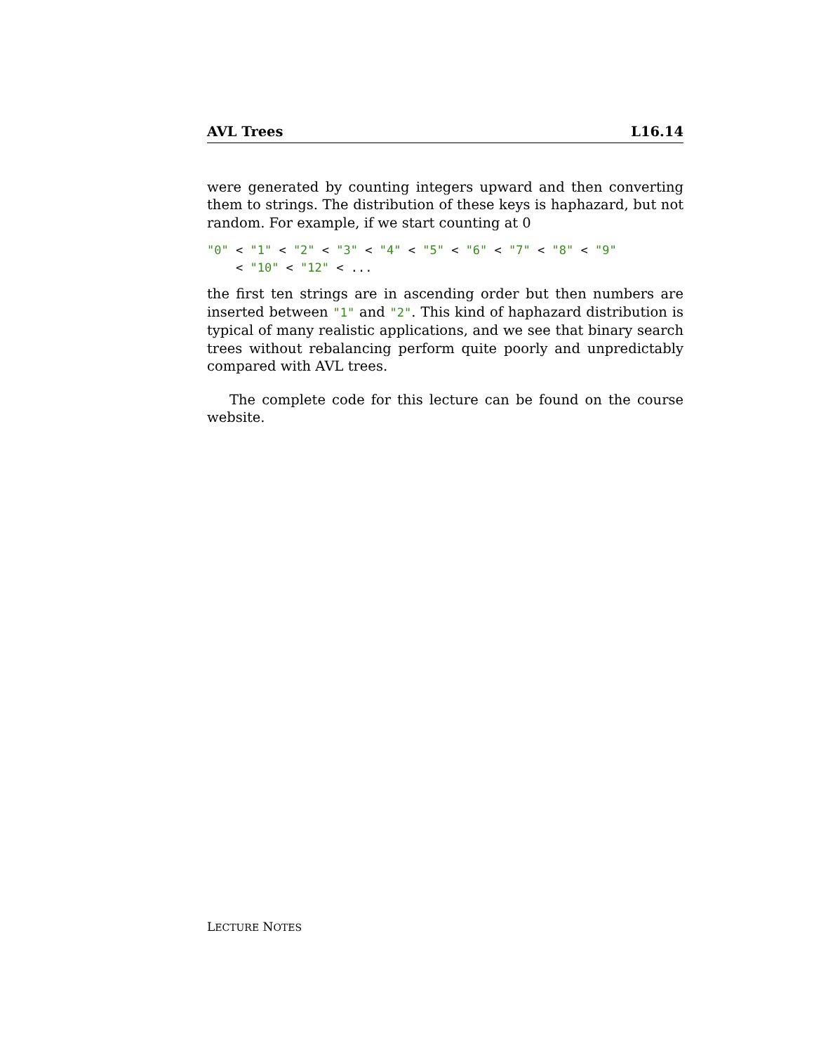AVL Trees L16.14
were generated by counting integers upward and then converting them to strings. The distribution of these keys is haphazard, but not random. For example, if we start counting at 0
"0" < "1" < "2" < "3" < "4" < "5" < "6" < "7" < "8" < "9" < "10" < "12" < ...
the first ten strings are in ascending order but then numbers are inserted between "1" and "2". This kind of haphazard distribution is typical of many realistic applications, and we see that binary search trees without rebalancing perform quite poorly and unpredictably compared with AVL trees.
The complete code for this lecture can be found on the course website.
LECTURE NOTES